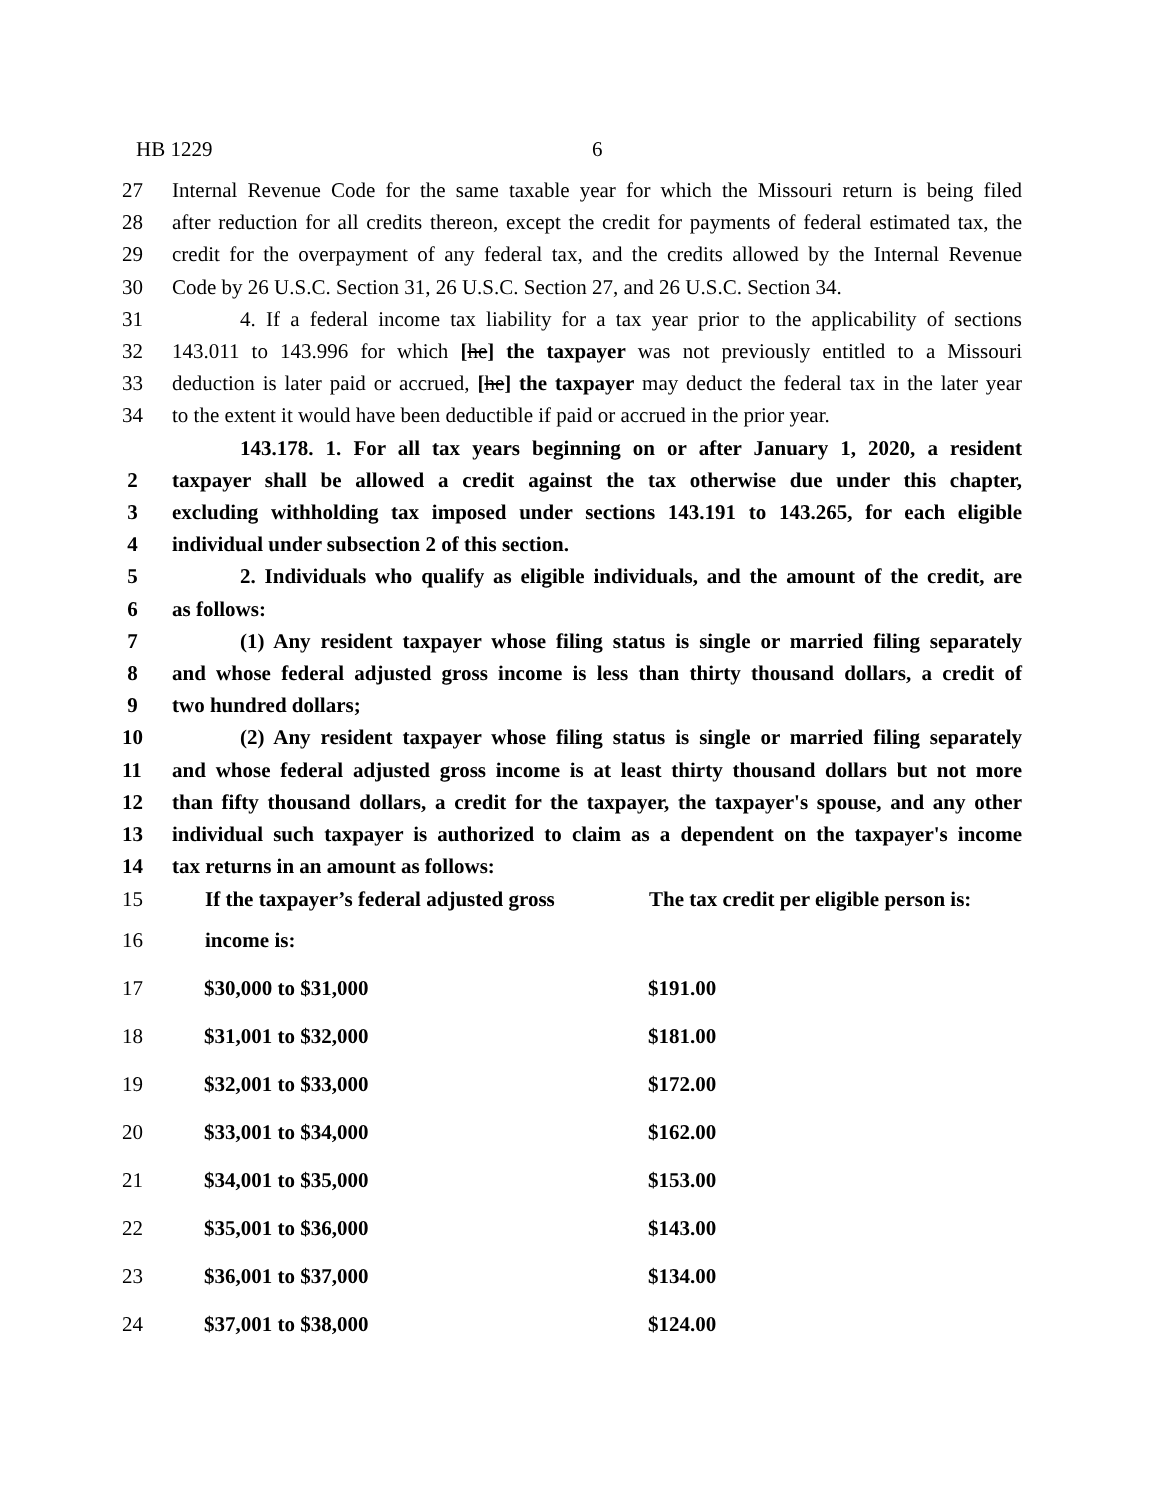HB 1229 6
27 Internal Revenue Code for the same taxable year for which the Missouri return is being filed
28 after reduction for all credits thereon, except the credit for payments of federal estimated tax, the
29 credit for the overpayment of any federal tax, and the credits allowed by the Internal Revenue
30 Code by 26 U.S.C. Section 31, 26 U.S.C. Section 27, and 26 U.S.C. Section 34.
31 4. If a federal income tax liability for a tax year prior to the applicability of sections
32 143.011 to 143.996 for which [he] the taxpayer was not previously entitled to a Missouri
33 deduction is later paid or accrued, [he] the taxpayer may deduct the federal tax in the later year
34 to the extent it would have been deductible if paid or accrued in the prior year.
143.178. 1. For all tax years beginning on or after January 1, 2020, a resident
2 taxpayer shall be allowed a credit against the tax otherwise due under this chapter,
3 excluding withholding tax imposed under sections 143.191 to 143.265, for each eligible
4 individual under subsection 2 of this section.
5 2. Individuals who qualify as eligible individuals, and the amount of the credit, are
6 as follows:
7 (1) Any resident taxpayer whose filing status is single or married filing separately
8 and whose federal adjusted gross income is less than thirty thousand dollars, a credit of
9 two hundred dollars;
10 (2) Any resident taxpayer whose filing status is single or married filing separately
11 and whose federal adjusted gross income is at least thirty thousand dollars but not more
12 than fifty thousand dollars, a credit for the taxpayer, the taxpayer's spouse, and any other
13 individual such taxpayer is authorized to claim as a dependent on the taxpayer's income
14 tax returns in an amount as follows:
| 15 | If the taxpayer’s federal adjusted gross | The tax credit per eligible person is: |
| 16 | income is: | |
| 17 | $30,000 to $31,000 | $191.00 |
| 18 | $31,001 to $32,000 | $181.00 |
| 19 | $32,001 to $33,000 | $172.00 |
| 20 | $33,001 to $34,000 | $162.00 |
| 21 | $34,001 to $35,000 | $153.00 |
| 22 | $35,001 to $36,000 | $143.00 |
| 23 | $36,001 to $37,000 | $134.00 |
| 24 | $37,001 to $38,000 | $124.00 |